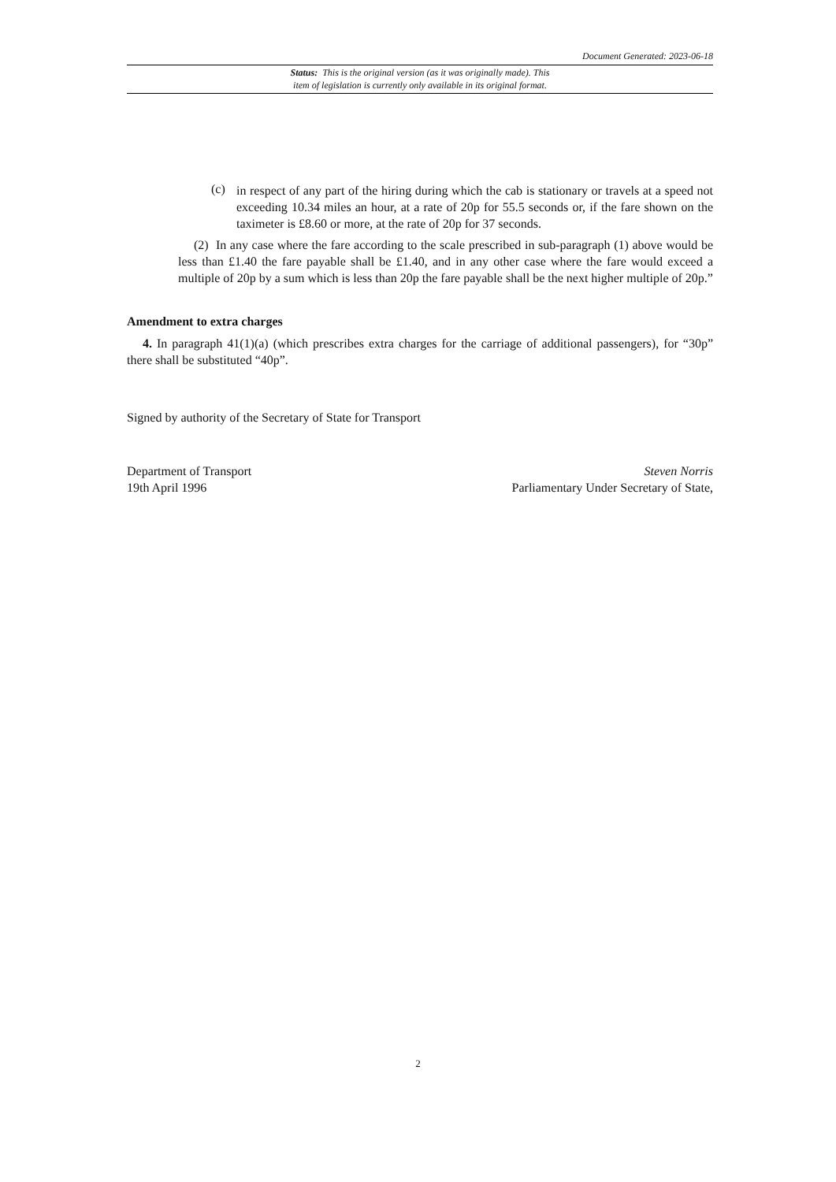Document Generated: 2023-06-18
Status: This is the original version (as it was originally made). This
item of legislation is currently only available in its original format.
(c)
in respect of any part of the hiring during which the cab is stationary or travels at a speed not exceeding 10.34 miles an hour, at a rate of 20p for 55.5 seconds or, if the fare shown on the taximeter is £8.60 or more, at the rate of 20p for 37 seconds.
(2) In any case where the fare according to the scale prescribed in sub-paragraph (1) above would be less than £1.40 the fare payable shall be £1.40, and in any other case where the fare would exceed a multiple of 20p by a sum which is less than 20p the fare payable shall be the next higher multiple of 20p.”
Amendment to extra charges
4. In paragraph 41(1)(a) (which prescribes extra charges for the carriage of additional passengers), for “30p” there shall be substituted “40p”.
Signed by authority of the Secretary of State for Transport
Department of Transport
19th April 1996
Steven Norris
Parliamentary Under Secretary of State,
2